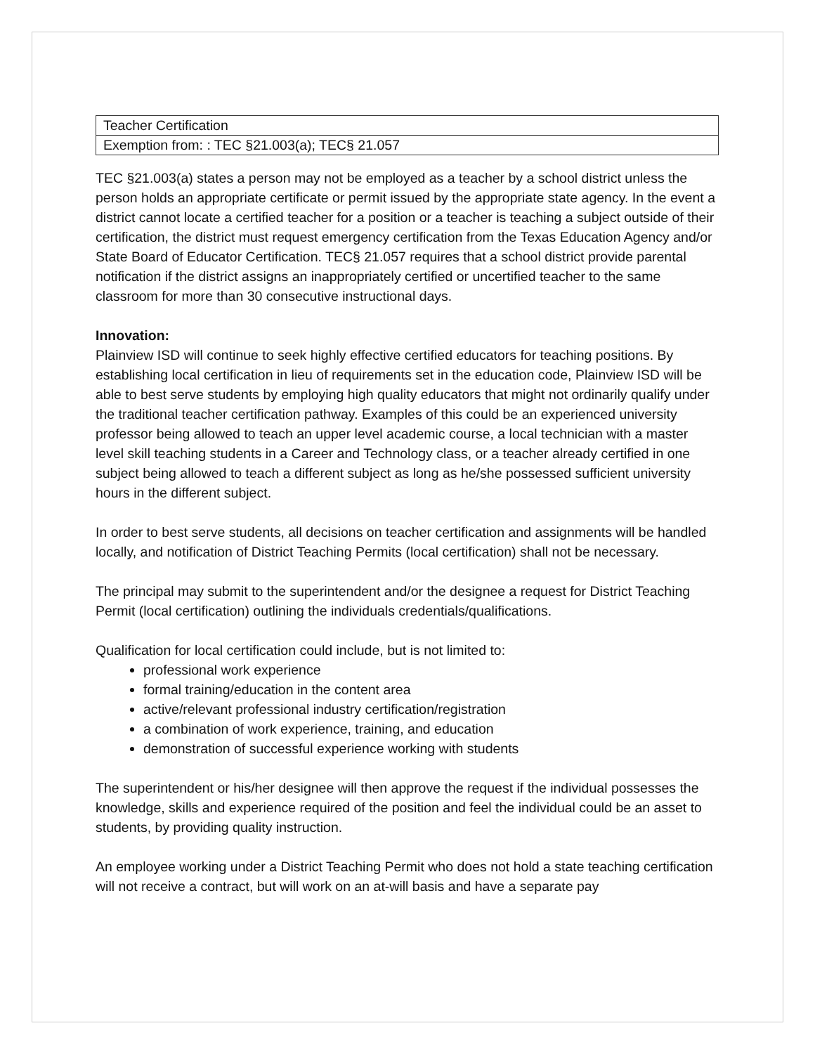| Teacher Certification |
| Exemption from: : TEC §21.003(a); TEC§ 21.057 |
TEC §21.003(a) states a person may not be employed as a teacher by a school district unless the person holds an appropriate certificate or permit issued by the appropriate state agency. In the event a district cannot locate a certified teacher for a position or a teacher is teaching a subject outside of their certification, the district must request emergency certification from the Texas Education Agency and/or State Board of Educator Certification. TEC§ 21.057 requires that a school district provide parental notification if the district assigns an inappropriately certified or uncertified teacher to the same classroom for more than 30 consecutive instructional days.
Innovation:
Plainview ISD will continue to seek highly effective certified educators for teaching positions. By establishing local certification in lieu of requirements set in the education code, Plainview ISD will be able to best serve students by employing high quality educators that might not ordinarily qualify under the traditional teacher certification pathway. Examples of this could be an experienced university professor being allowed to teach an upper level academic course, a local technician with a master level skill teaching students in a Career and Technology class, or a teacher already certified in one subject being allowed to teach a different subject as long as he/she possessed sufficient university hours in the different subject.
In order to best serve students, all decisions on teacher certification and assignments will be handled locally, and notification of District Teaching Permits (local certification) shall not be necessary.
The principal may submit to the superintendent and/or the designee a request for District Teaching Permit (local certification) outlining the individuals credentials/qualifications.
Qualification for local certification could include, but is not limited to:
professional work experience
formal training/education in the content area
active/relevant professional industry certification/registration
a combination of work experience, training, and education
demonstration of successful experience working with students
The superintendent or his/her designee will then approve the request if the individual possesses the knowledge, skills and experience required of the position and feel the individual could be an asset to students, by providing quality instruction.
An employee working under a District Teaching Permit who does not hold a state teaching certification will not receive a contract, but will work on an at-will basis and have a separate pay